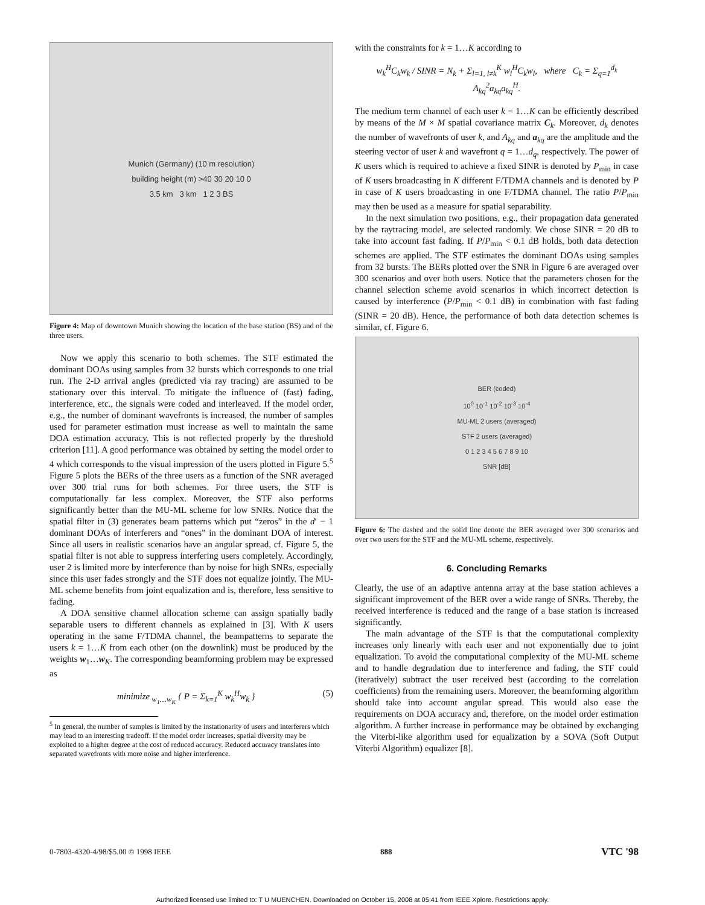Munich (Germany) (10 m resolution)
building height (m) >40 30 20 10 0
3.5 km 3 km 1 2 3 BS
Figure 4: Map of downtown Munich showing the location of the base station (BS) and of the three users.
Now we apply this scenario to both schemes. The STF estimated the dominant DOAs using samples from 32 bursts which corresponds to one trial run. The 2-D arrival angles (predicted via ray tracing) are assumed to be stationary over this interval. To mitigate the influence of (fast) fading, interference, etc., the signals were coded and interleaved. If the model order, e.g., the number of dominant wavefronts is increased, the number of samples used for parameter estimation must increase as well to maintain the same DOA estimation accuracy. This is not reflected properly by the threshold criterion [11]. A good performance was obtained by setting the model order to 4 which corresponds to the visual impression of the users plotted in Figure 5.<sup>5</sup> Figure 5 plots the BERs of the three users as a function of the SNR averaged over 300 trial runs for both schemes. For three users, the STF is computationally far less complex. Moreover, the STF also performs significantly better than the MU-ML scheme for low SNRs. Notice that the spatial filter in (3) generates beam patterns which put “zeros” in the d′ − 1 dominant DOAs of interferers and “ones” in the dominant DOA of interest. Since all users in realistic scenarios have an angular spread, cf. Figure 5, the spatial filter is not able to suppress interfering users completely. Accordingly, user 2 is limited more by interference than by noise for high SNRs, especially since this user fades strongly and the STF does not equalize jointly. The MU-ML scheme benefits from joint equalization and is, therefore, less sensitive to fading.
A DOA sensitive channel allocation scheme can assign spatially badly separable users to different channels as explained in [3]. With K users operating in the same F/TDMA channel, the beampatterns to separate the users k = 1…K from each other (on the downlink) must be produced by the weights w<sub>1</sub>…w<sub>K</sub>. The corresponding beamforming problem may be expressed as
minimize<sub>w<sub>1</sub>…w<sub>K</sub></sub> { P = Σ<sub>k=1</sub><sup>K</sup> w<sub>k</sub><sup>H</sup>w<sub>k</sub> } (5)
<sup>5</sup> In general, the number of samples is limited by the instationarity of users and interferers which may lead to an interesting tradeoff. If the model order increases, spatial diversity may be exploited to a higher degree at the cost of reduced accuracy. Reduced accuracy translates into separated wavefronts with more noise and higher interference.
with the constraints for k = 1…K according to
w<sub>k</sub><sup>H</sup>C<sub>k</sub>w<sub>k</sub> / SINR = N<sub>k</sub> + Σ<sub>l=1, l≠k</sub><sup>K</sup> w<sub>l</sub><sup>H</sup>C<sub>k</sub>w<sub>l</sub>, where C<sub>k</sub> = Σ<sub>q=1</sub><sup>d<sub>k</sub></sup> A<sub>kq</sub><sup>2</sup>a<sub>kq</sub>a<sub>kq</sub><sup>H</sup>.
The medium term channel of each user k = 1…K can be efficiently described by means of the M × M spatial covariance matrix C<sub>k</sub>. Moreover, d<sub>k</sub> denotes the number of wavefronts of user k, and A<sub>kq</sub> and a<sub>kq</sub> are the amplitude and the steering vector of user k and wavefront q = 1…d<sub>q</sub>, respectively. The power of K users which is required to achieve a fixed SINR is denoted by P<sub>min</sub> in case of K users broadcasting in K different F/TDMA channels and is denoted by P in case of K users broadcasting in one F/TDMA channel. The ratio P/P<sub>min</sub> may then be used as a measure for spatial separability.
In the next simulation two positions, e.g., their propagation data generated by the raytracing model, are selected randomly. We chose SINR = 20 dB to take into account fast fading. If P/P<sub>min</sub> < 0.1 dB holds, both data detection schemes are applied. The STF estimates the dominant DOAs using samples from 32 bursts. The BERs plotted over the SNR in Figure 6 are averaged over 300 scenarios and over both users. Notice that the parameters chosen for the channel selection scheme avoid scenarios in which incorrect detection is caused by interference (P/P<sub>min</sub> < 0.1 dB) in combination with fast fading (SINR = 20 dB). Hence, the performance of both data detection schemes is similar, cf. Figure 6.
BER (coded)
10<sup>0</sup> 10<sup>-1</sup> 10<sup>-2</sup> 10<sup>-3</sup> 10<sup>-4</sup>
MU-ML 2 users (averaged)
STF 2 users (averaged)
0 1 2 3 4 5 6 7 8 9 10
SNR [dB]
Figure 6: The dashed and the solid line denote the BER averaged over 300 scenarios and over two users for the STF and the MU-ML scheme, respectively.
6. Concluding Remarks
Clearly, the use of an adaptive antenna array at the base station achieves a significant improvement of the BER over a wide range of SNRs. Thereby, the received interference is reduced and the range of a base station is increased significantly.
The main advantage of the STF is that the computational complexity increases only linearly with each user and not exponentially due to joint equalization. To avoid the computational complexity of the MU-ML scheme and to handle degradation due to interference and fading, the STF could (iteratively) subtract the user received best (according to the correlation coefficients) from the remaining users. Moreover, the beamforming algorithm should take into account angular spread. This would also ease the requirements on DOA accuracy and, therefore, on the model order estimation algorithm. A further increase in performance may be obtained by exchanging the Viterbi-like algorithm used for equalization by a SOVA (Soft Output Viterbi Algorithm) equalizer [8].
0-7803-4320-4/98/$5.00 © 1998 IEEE 888 VTC '98
Authorized licensed use limited to: T U MUENCHEN. Downloaded on October 15, 2008 at 05:41 from IEEE Xplore. Restrictions apply.